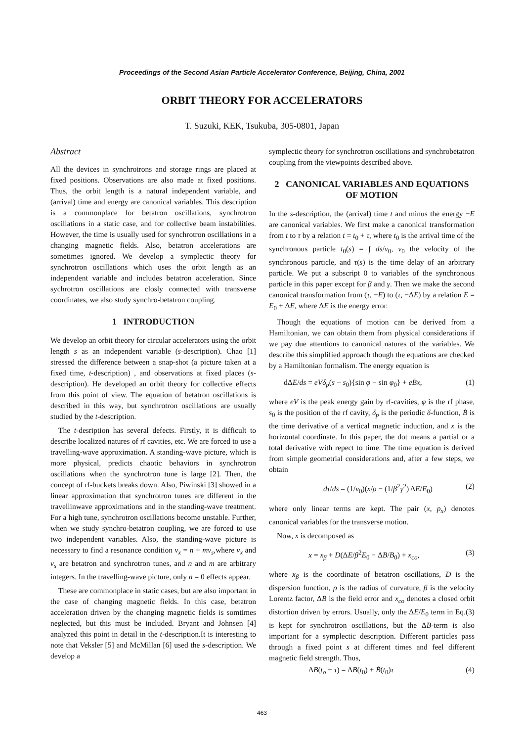Proceedings of the Second Asian Particle Accelerator Conference, Beijing, China, 2001
ORBIT THEORY FOR ACCELERATORS
T. Suzuki, KEK, Tsukuba, 305-0801, Japan
Abstract
All the devices in synchrotrons and storage rings are placed at fixed positions. Observations are also made at fixed positions. Thus, the orbit length is a natural independent variable, and (arrival) time and energy are canonical variables. This description is a commonplace for betatron oscillations, synchrotron oscillations in a static case, and for collective beam instabilities. However, the time is usually used for synchrotron oscillations in a changing magnetic fields. Also, betatron accelerations are sometimes ignored. We develop a symplectic theory for synchrotron oscillations which uses the orbit length as an independent variable and includes betatron acceleration. Since sychrotron oscillations are closly connected with transverse coordinates, we also study synchro-betatron coupling.
1 INTRODUCTION
We develop an orbit theory for circular accelerators using the orbit length s as an independent variable (s-description). Chao [1] stressed the difference between a snap-shot (a picture taken at a fixed time, t-description) , and observations at fixed places (s-description). He developed an orbit theory for collective effects from this point of view. The equation of betatron oscillations is described in this way, but synchrotron oscillations are usually studied by the t-description.
The t-desription has several defects. Firstly, it is difficult to describe localized natures of rf cavities, etc. We are forced to use a travelling-wave approximation. A standing-wave picture, which is more physical, predicts chaotic behaviors in synchrotron oscillations when the synchrotron tune is large [2]. Then, the concept of rf-buckets breaks down. Also, Piwinski [3] showed in a linear approximation that synchrotron tunes are different in the travellinwave approximations and in the standing-wave treatment. For a high tune, synchrotron oscillations become unstable. Further, when we study synchro-betatron coupling, we are forced to use two independent variables. Also, the standing-wave picture is necessary to find a resonance condition ν<sub>x</sub> = n + mν<sub>s</sub>,where ν<sub>x</sub> and ν<sub>s</sub> are betatron and synchrotron tunes, and n and m are arbitrary integers. In the travelling-wave picture, only n = 0 effects appear.
These are commonplace in static cases, but are also important in the case of changing magnetic fields. In this case, betatron acceleration driven by the changing magnetic fields is somtimes neglected, but this must be included. Bryant and Johnsen [4] analyzed this point in detail in the t-description.It is interesting to note that Veksler [5] and McMillan [6] used the s-description. We develop a
symplectic theory for synchrotron oscillations and synchrobetatron coupling from the viewpoints described above.
2 CANONICAL VARIABLES AND EQUATIONS OF MOTION
In the s-description, the (arrival) time t and minus the energy −E are canonical variables. We first make a canonical transformation from t to τ by a relation t = t<sub>0</sub> + τ, where t<sub>0</sub> is the arrival time of the synchronous particle t<sub>0</sub>(s) = ∫ ds/v<sub>0</sub>, v<sub>0</sub> the velocity of the synchronous particle, and τ(s) is the time delay of an arbitrary particle. We put a subscript 0 to variables of the synchronous particle in this paper except for β and γ. Then we make the second canonical transformation from (τ, −E) to (τ, −ΔE) by a relation E = E<sub>0</sub> + ΔE, where ΔE is the energy error.
Though the equations of motion can be derived from a Hamiltonian, we can obtain them from physical considerations if we pay due attentions to canonical natures of the variables. We describe this simplified approach though the equations are checked by a Hamiltonian formalism. The energy equation is
dΔE/ds = eVδ<sub>p</sub>(s − s<sub>0</sub>){sin φ − sin φ<sub>0</sub>} + eḂx, (1)
where eV is the peak energy gain by rf-cavities, φ is the rf phase, s<sub>0</sub> is the position of the rf cavity, δ<sub>p</sub> is the periodic δ-function, Ḃ is the time derivative of a vertical magnetic induction, and x is the horizontal coordinate. In this paper, the dot means a partial or a total derivative with repect to time. The time equation is derived from simple geometrial considerations and, after a few steps, we obtain
dτ/ds = (1/v<sub>0</sub>)(x/ρ − (1/β<sup>2</sup>γ<sup>2</sup>) ΔE/E<sub>0</sub>) (2)
where only linear terms are kept. The pair (x, p<sub>x</sub>) denotes canonical variables for the transverse motion.
Now, x is decomposed as
x = x<sub>β</sub> + D(ΔE/β<sup>2</sup>E<sub>0</sub> − ΔB/B<sub>0</sub>) + x<sub>co</sub>, (3)
where x<sub>β</sub> is the coordinate of betatron oscillations, D is the dispersion function, ρ is the radius of curvature, β is the velocity Lorentz factor, ΔB is the field error and x<sub>co</sub> denotes a closed orbit distortion driven by errors. Usually, only the ΔE/E<sub>0</sub> term in Eq.(3) is kept for synchrotron oscillations, but the ΔB-term is also important for a symplectic description. Different particles pass through a fixed point s at different times and feel different magnetic field strength. Thus,
ΔB(t<sub>o</sub> + τ) = ΔB(t<sub>0</sub>) + Ḃ(t<sub>0</sub>)τ (4)
463